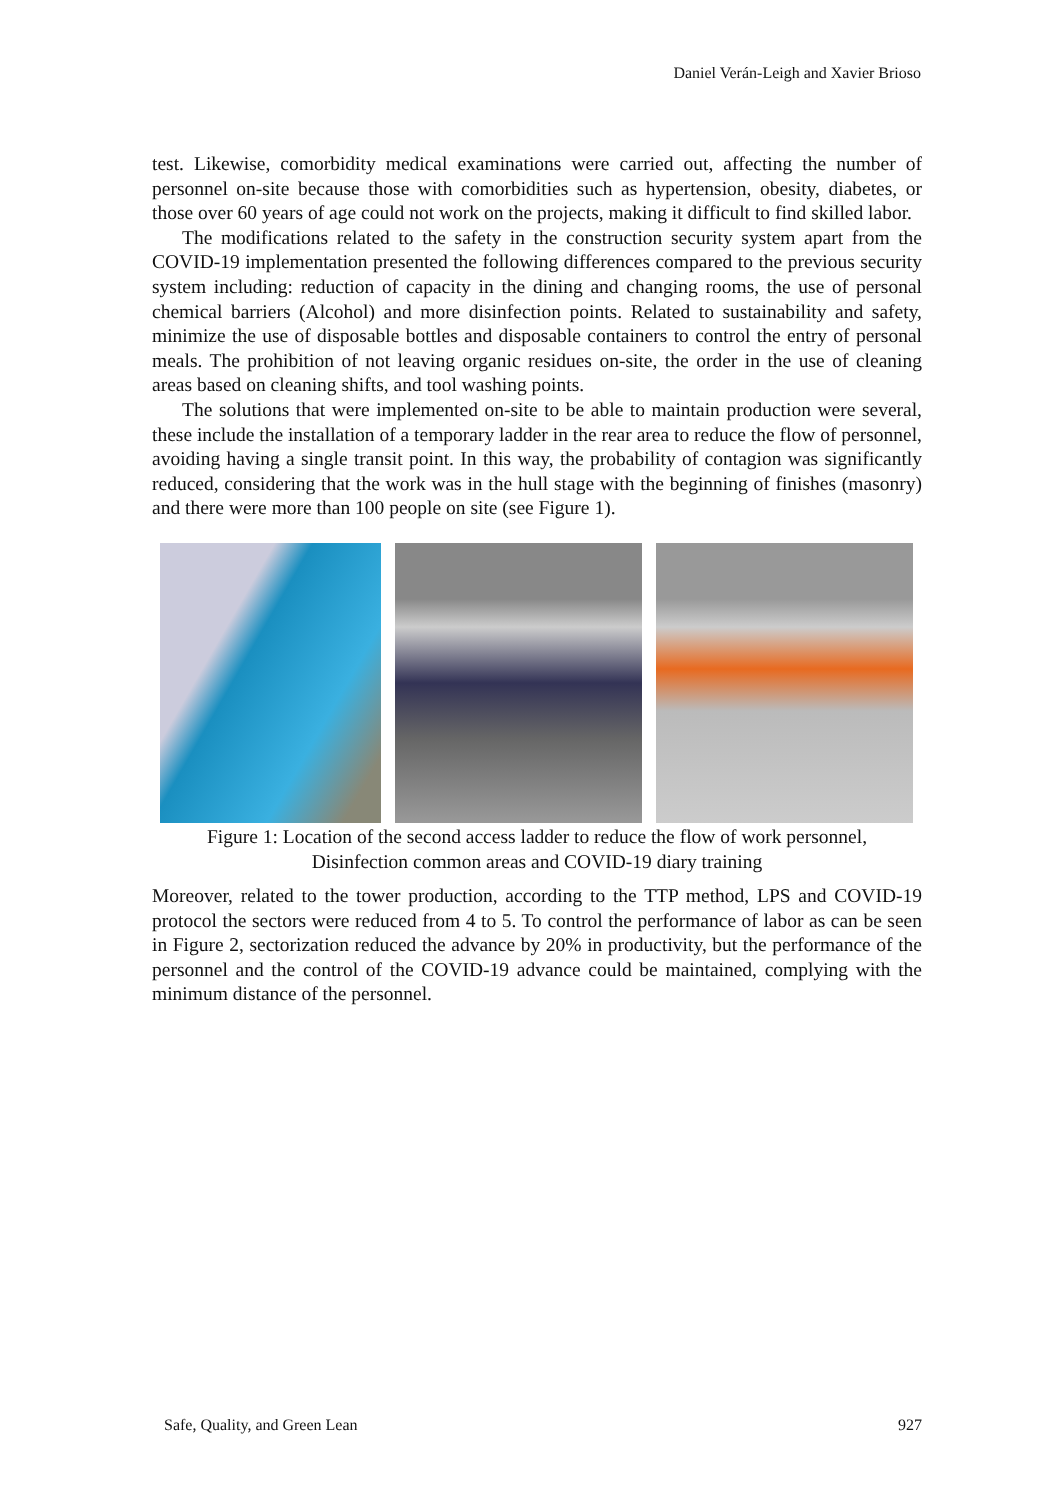Daniel Verán-Leigh and Xavier Brioso
test. Likewise, comorbidity medical examinations were carried out, affecting the number of personnel on-site because those with comorbidities such as hypertension, obesity, diabetes, or those over 60 years of age could not work on the projects, making it difficult to find skilled labor.
The modifications related to the safety in the construction security system apart from the COVID-19 implementation presented the following differences compared to the previous security system including: reduction of capacity in the dining and changing rooms, the use of personal chemical barriers (Alcohol) and more disinfection points. Related to sustainability and safety, minimize the use of disposable bottles and disposable containers to control the entry of personal meals. The prohibition of not leaving organic residues on-site, the order in the use of cleaning areas based on cleaning shifts, and tool washing points.
The solutions that were implemented on-site to be able to maintain production were several, these include the installation of a temporary ladder in the rear area to reduce the flow of personnel, avoiding having a single transit point. In this way, the probability of contagion was significantly reduced, considering that the work was in the hull stage with the beginning of finishes (masonry) and there were more than 100 people on site (see Figure 1).
Figure 1: Location of the second access ladder to reduce the flow of work personnel,
Disinfection common areas and COVID-19 diary training
Moreover, related to the tower production, according to the TTP method, LPS and COVID-19 protocol the sectors were reduced from 4 to 5. To control the performance of labor as can be seen in Figure 2, sectorization reduced the advance by 20% in productivity, but the performance of the personnel and the control of the COVID-19 advance could be maintained, complying with the minimum distance of the personnel.
Safe, Quality, and Green Lean 927